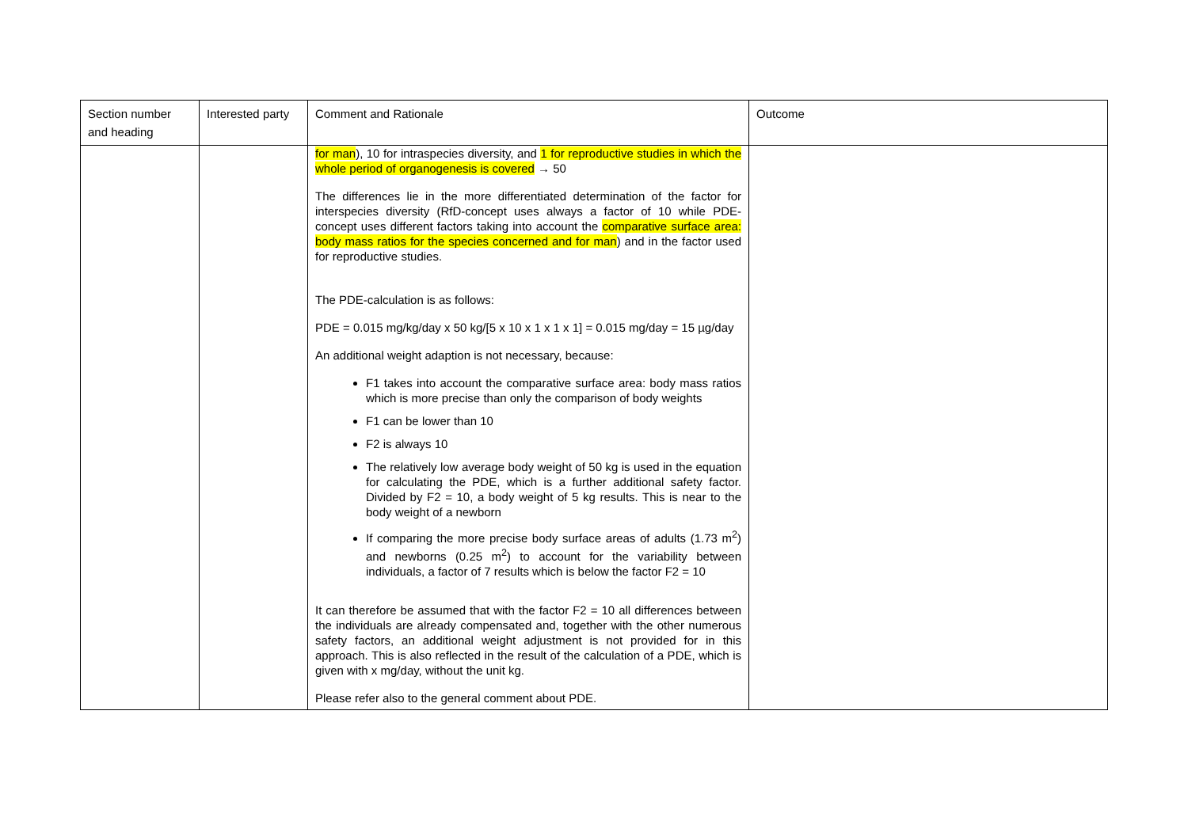| Section number and heading | Interested party | Comment and Rationale | Outcome |
| --- | --- | --- | --- |
| | | for man ), 10 for intraspecies diversity, and 1 for reproductive studies in which the whole period of organogenesis is covered → 50 The differences lie in the more differentiated determination of the factor for interspecies diversity (RfD-concept uses always a factor of 10 while PDE-concept uses different factors taking into account the comparative surface area: body mass ratios for the species concerned and for man ) and in the factor used for reproductive studies. The PDE-calculation is as follows: PDE = 0.015 mg/kg/day x 50 kg/[5 x 10 x 1 x 1 x 1] = 0.015 mg/day = 15 µg/day An additional weight adaption is not necessary, because: F1 takes into account the comparative surface area: body mass ratios which is more precise than only the comparison of body weights F1 can be lower than 10 F2 is always 10 The relatively low average body weight of 50 kg is used in the equation for calculating the PDE, which is a further additional safety factor. Divided by F2 = 10, a body weight of 5 kg results. This is near to the body weight of a newborn If comparing the more precise body surface areas of adults (1.73 m<sup>2</sup>) and newborns (0.25 m<sup>2</sup>) to account for the variability between individuals, a factor of 7 results which is below the factor F2 = 10 It can therefore be assumed that with the factor F2 = 10 all differences between the individuals are already compensated and, together with the other numerous safety factors, an additional weight adjustment is not provided for in this approach. This is also reflected in the result of the calculation of a PDE, which is given with x mg/day, without the unit kg. Please refer also to the general comment about PDE. | |